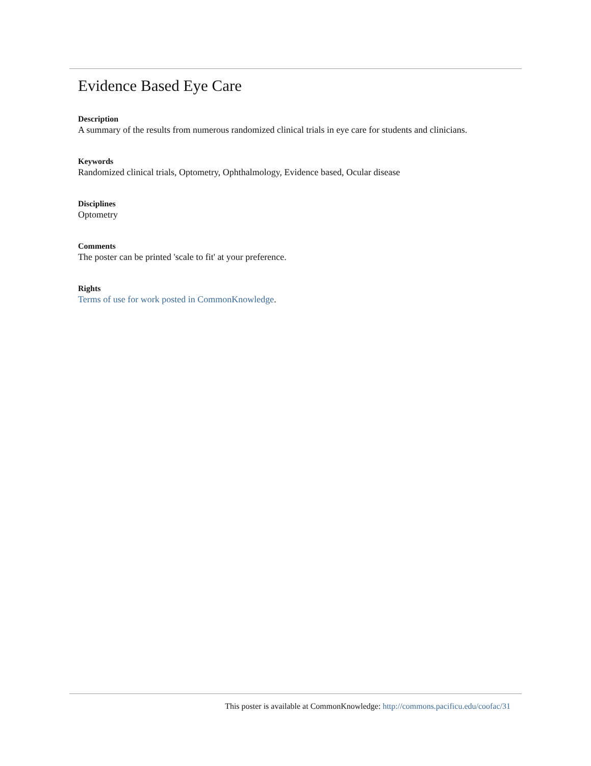Evidence Based Eye Care
Description
A summary of the results from numerous randomized clinical trials in eye care for students and clinicians.
Keywords
Randomized clinical trials, Optometry, Ophthalmology, Evidence based, Ocular disease
Disciplines
Optometry
Comments
The poster can be printed 'scale to fit' at your preference.
Rights
Terms of use for work posted in CommonKnowledge.
This poster is available at CommonKnowledge: http://commons.pacificu.edu/coofac/31